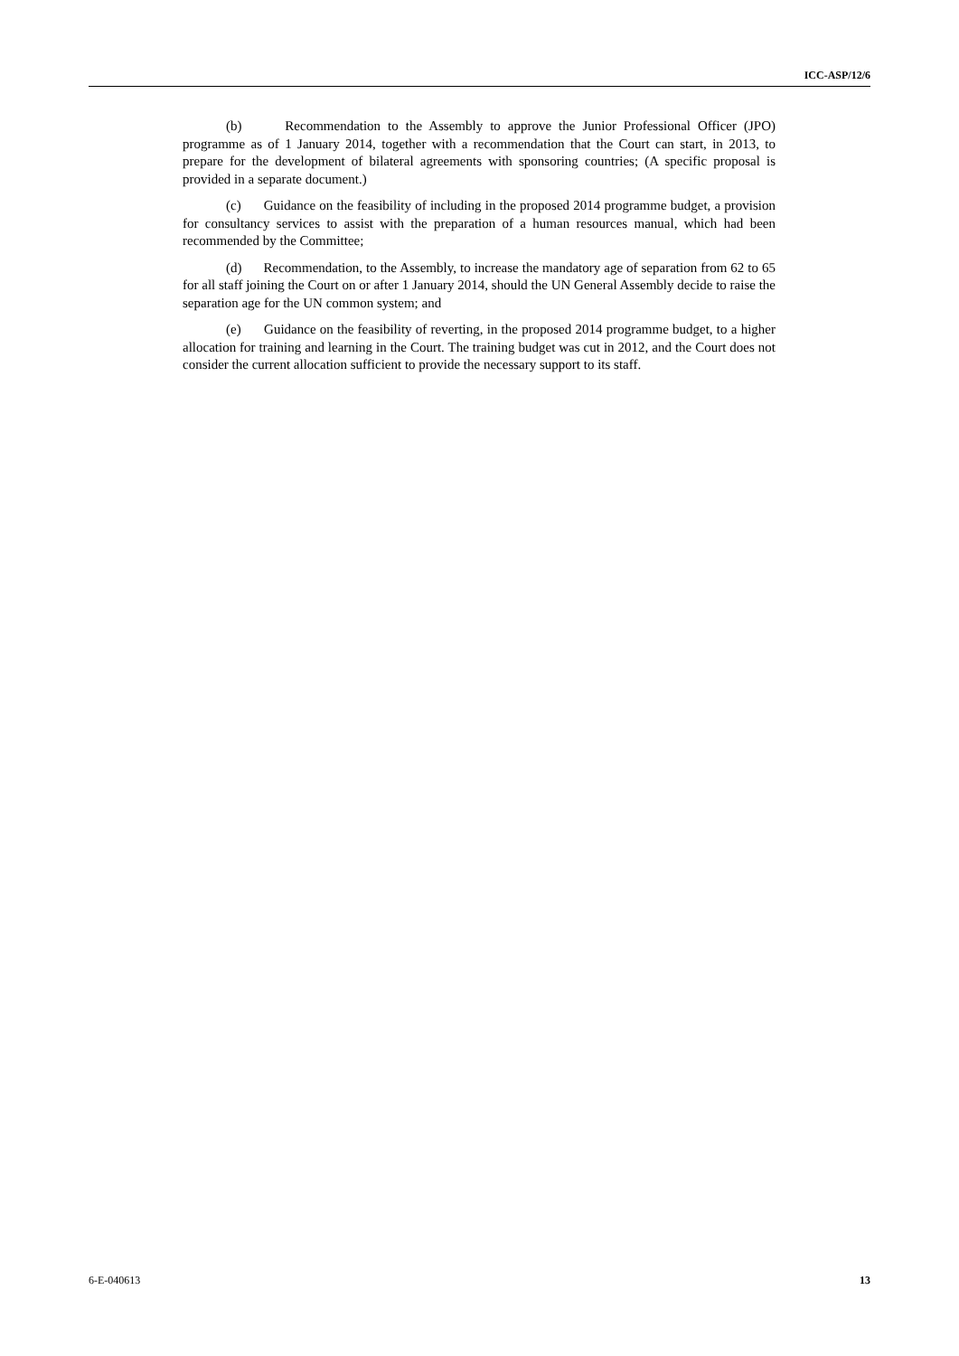ICC-ASP/12/6
(b) Recommendation to the Assembly to approve the Junior Professional Officer (JPO) programme as of 1 January 2014, together with a recommendation that the Court can start, in 2013, to prepare for the development of bilateral agreements with sponsoring countries; (A specific proposal is provided in a separate document.)
(c) Guidance on the feasibility of including in the proposed 2014 programme budget, a provision for consultancy services to assist with the preparation of a human resources manual, which had been recommended by the Committee;
(d) Recommendation, to the Assembly, to increase the mandatory age of separation from 62 to 65 for all staff joining the Court on or after 1 January 2014, should the UN General Assembly decide to raise the separation age for the UN common system; and
(e) Guidance on the feasibility of reverting, in the proposed 2014 programme budget, to a higher allocation for training and learning in the Court. The training budget was cut in 2012, and the Court does not consider the current allocation sufficient to provide the necessary support to its staff.
6-E-040613 13